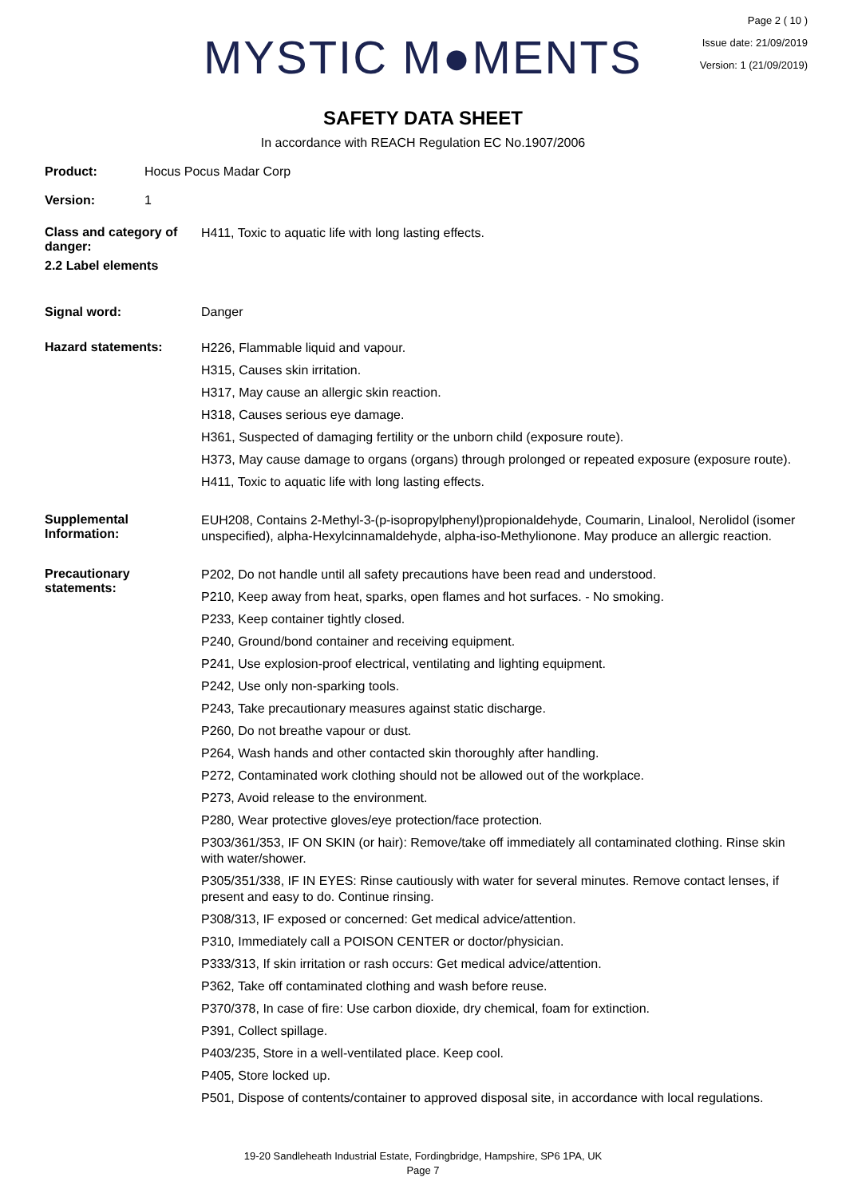MYSTIC M●MENTS
Page 2 ( 10 )
Issue date: 21/09/2019
Version: 1 (21/09/2019)
SAFETY DATA SHEET
In accordance with REACH Regulation EC No.1907/2006
Product: Hocus Pocus Madar Corp
Version: 1
Class and category of danger:
H411, Toxic to aquatic life with long lasting effects.
2.2 Label elements
Signal word: Danger
Hazard statements:
H226, Flammable liquid and vapour.
H315, Causes skin irritation.
H317, May cause an allergic skin reaction.
H318, Causes serious eye damage.
H361, Suspected of damaging fertility or the unborn child (exposure route).
H373, May cause damage to organs (organs) through prolonged or repeated exposure (exposure route).
H411, Toxic to aquatic life with long lasting effects.
Supplemental Information:
EUH208, Contains 2-Methyl-3-(p-isopropylphenyl)propionaldehyde, Coumarin, Linalool, Nerolidol (isomer unspecified), alpha-Hexylcinnamaldehyde, alpha-iso-Methylionone. May produce an allergic reaction.
Precautionary statements:
P202, Do not handle until all safety precautions have been read and understood.
P210, Keep away from heat, sparks, open flames and hot surfaces. - No smoking.
P233, Keep container tightly closed.
P240, Ground/bond container and receiving equipment.
P241, Use explosion-proof electrical, ventilating and lighting equipment.
P242, Use only non-sparking tools.
P243, Take precautionary measures against static discharge.
P260, Do not breathe vapour or dust.
P264, Wash hands and other contacted skin thoroughly after handling.
P272, Contaminated work clothing should not be allowed out of the workplace.
P273, Avoid release to the environment.
P280, Wear protective gloves/eye protection/face protection.
P303/361/353, IF ON SKIN (or hair): Remove/take off immediately all contaminated clothing. Rinse skin with water/shower.
P305/351/338, IF IN EYES: Rinse cautiously with water for several minutes. Remove contact lenses, if present and easy to do. Continue rinsing.
P308/313, IF exposed or concerned: Get medical advice/attention.
P310, Immediately call a POISON CENTER or doctor/physician.
P333/313, If skin irritation or rash occurs: Get medical advice/attention.
P362, Take off contaminated clothing and wash before reuse.
P370/378, In case of fire: Use carbon dioxide, dry chemical, foam for extinction.
P391, Collect spillage.
P403/235, Store in a well-ventilated place. Keep cool.
P405, Store locked up.
P501, Dispose of contents/container to approved disposal site, in accordance with local regulations.
19-20 Sandleheath Industrial Estate, Fordingbridge, Hampshire, SP6 1PA, UK
Page 7